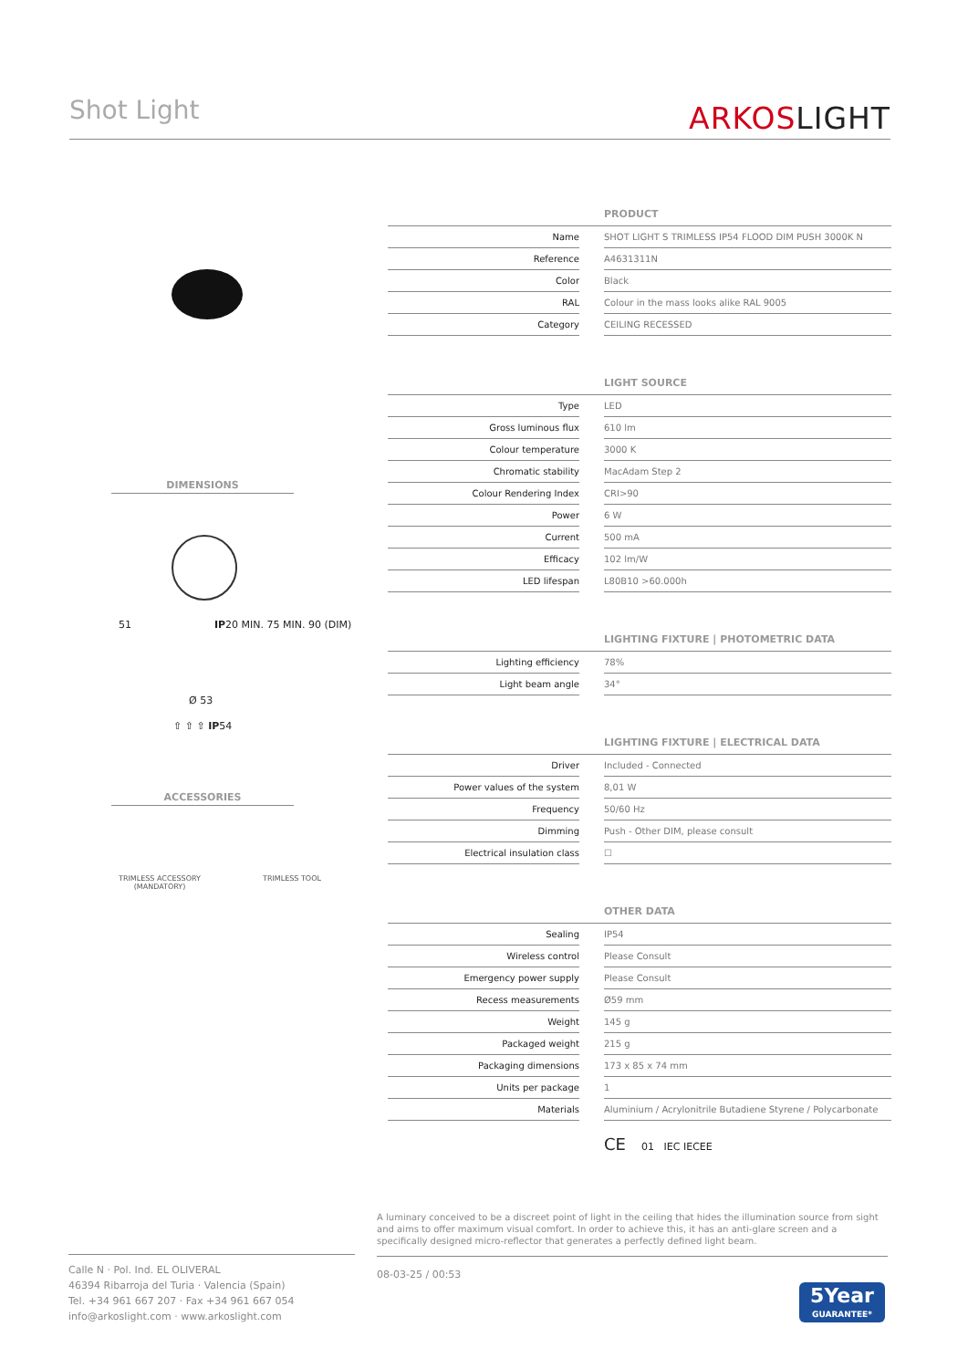Shot Light ARKOSLIGHT
DIMENSIONS
51 IP20 MIN. 75 MIN. 90 (DIM)
Ø 53
⇧ ⇧ ⇧ IP54
ACCESSORIES
TRIMLESS ACCESSORY
(MANDATORY)
TRIMLESS TOOL
| PRODUCT | | |
| --- | --- | --- |
| Name | | SHOT LIGHT S TRIMLESS IP54 FLOOD DIM PUSH 3000K N |
| Reference | | A4631311N |
| Color | | Black |
| RAL | | Colour in the mass looks alike RAL 9005 |
| Category | | CEILING RECESSED |
| LIGHT SOURCE | | |
| Type | | LED |
| Gross luminous flux | | 610 lm |
| Colour temperature | | 3000 K |
| Chromatic stability | | MacAdam Step 2 |
| Colour Rendering Index | | CRI>90 |
| Power | | 6 W |
| Current | | 500 mA |
| Efficacy | | 102 lm/W |
| LED lifespan | | L80B10 >60.000h |
| LIGHTING FIXTURE / PHOTOMETRIC DATA | | |
| Lighting efficiency | | 78% |
| Light beam angle | | 34° |
| LIGHTING FIXTURE / ELECTRICAL DATA | | |
| Driver | | Included - Connected |
| Power values of the system | | 8,01 W |
| Frequency | | 50/60 Hz |
| Dimming | | Push - Other DIM, please consult |
| Electrical insulation class | | ☐ |
| OTHER DATA | | |
| Sealing | | IP54 |
| Wireless control | | Please Consult |
| Emergency power supply | | Please Consult |
| Recess measurements | | Ø59 mm |
| Weight | | 145 g |
| Packaged weight | | 215 g |
| Packaging dimensions | | 173 x 85 x 74 mm |
| Units per package | | 1 |
| Materials | | Aluminium / Acrylonitrile Butadiene Styrene / Polycarbonate |
CE 01 IEC IECEE
A luminary conceived to be a discreet point of light in the ceiling that hides the illumination source from sight and aims to offer maximum visual comfort. In order to achieve this, it has an anti-glare screen and a specifically designed micro-reflector that generates a perfectly defined light beam.
Calle N · Pol. Ind. EL OLIVERAL
46394 Ribarroja del Turia · Valencia (Spain)
Tel. +34 961 667 207 · Fax +34 961 667 054
info@arkoslight.com · www.arkoslight.com
08-03-25 / 00:53
5Year
GUARANTEE*